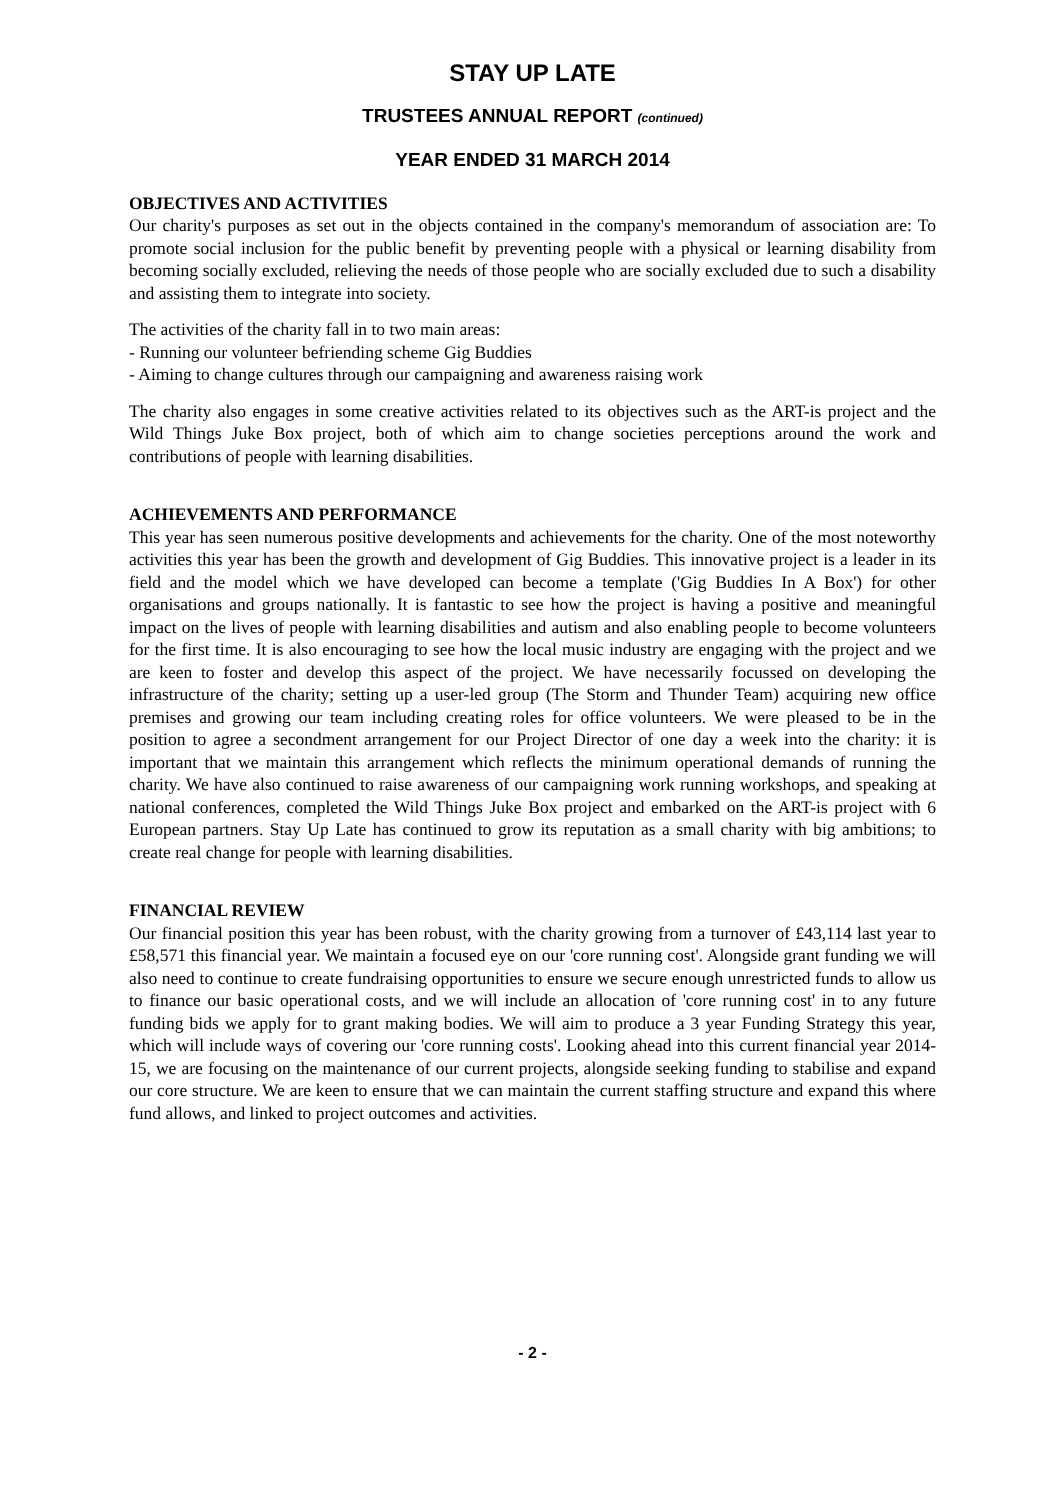STAY UP LATE
TRUSTEES ANNUAL REPORT (continued)
YEAR ENDED 31 MARCH 2014
OBJECTIVES AND ACTIVITIES
Our charity's purposes as set out in the objects contained in the company's memorandum of association are: To promote social inclusion for the public benefit by preventing people with a physical or learning disability from becoming socially excluded, relieving the needs of those people who are socially excluded due to such a disability and assisting them to integrate into society.
The activities of the charity fall in to two main areas:
- Running our volunteer befriending scheme Gig Buddies
- Aiming to change cultures through our campaigning and awareness raising work
The charity also engages in some creative activities related to its objectives such as the ART-is project and the Wild Things Juke Box project, both of which aim to change societies perceptions around the work and contributions of people with learning disabilities.
ACHIEVEMENTS AND PERFORMANCE
This year has seen numerous positive developments and achievements for the charity. One of the most noteworthy activities this year has been the growth and development of Gig Buddies. This innovative project is a leader in its field and the model which we have developed can become a template ('Gig Buddies In A Box') for other organisations and groups nationally. It is fantastic to see how the project is having a positive and meaningful impact on the lives of people with learning disabilities and autism and also enabling people to become volunteers for the first time. It is also encouraging to see how the local music industry are engaging with the project and we are keen to foster and develop this aspect of the project. We have necessarily focussed on developing the infrastructure of the charity; setting up a user-led group (The Storm and Thunder Team) acquiring new office premises and growing our team including creating roles for office volunteers. We were pleased to be in the position to agree a secondment arrangement for our Project Director of one day a week into the charity: it is important that we maintain this arrangement which reflects the minimum operational demands of running the charity. We have also continued to raise awareness of our campaigning work running workshops, and speaking at national conferences, completed the Wild Things Juke Box project and embarked on the ART-is project with 6 European partners. Stay Up Late has continued to grow its reputation as a small charity with big ambitions; to create real change for people with learning disabilities.
FINANCIAL REVIEW
Our financial position this year has been robust, with the charity growing from a turnover of £43,114 last year to £58,571 this financial year. We maintain a focused eye on our 'core running cost'. Alongside grant funding we will also need to continue to create fundraising opportunities to ensure we secure enough unrestricted funds to allow us to finance our basic operational costs, and we will include an allocation of 'core running cost' in to any future funding bids we apply for to grant making bodies. We will aim to produce a 3 year Funding Strategy this year, which will include ways of covering our 'core running costs'. Looking ahead into this current financial year 2014-15, we are focusing on the maintenance of our current projects, alongside seeking funding to stabilise and expand our core structure. We are keen to ensure that we can maintain the current staffing structure and expand this where fund allows, and linked to project outcomes and activities.
- 2 -